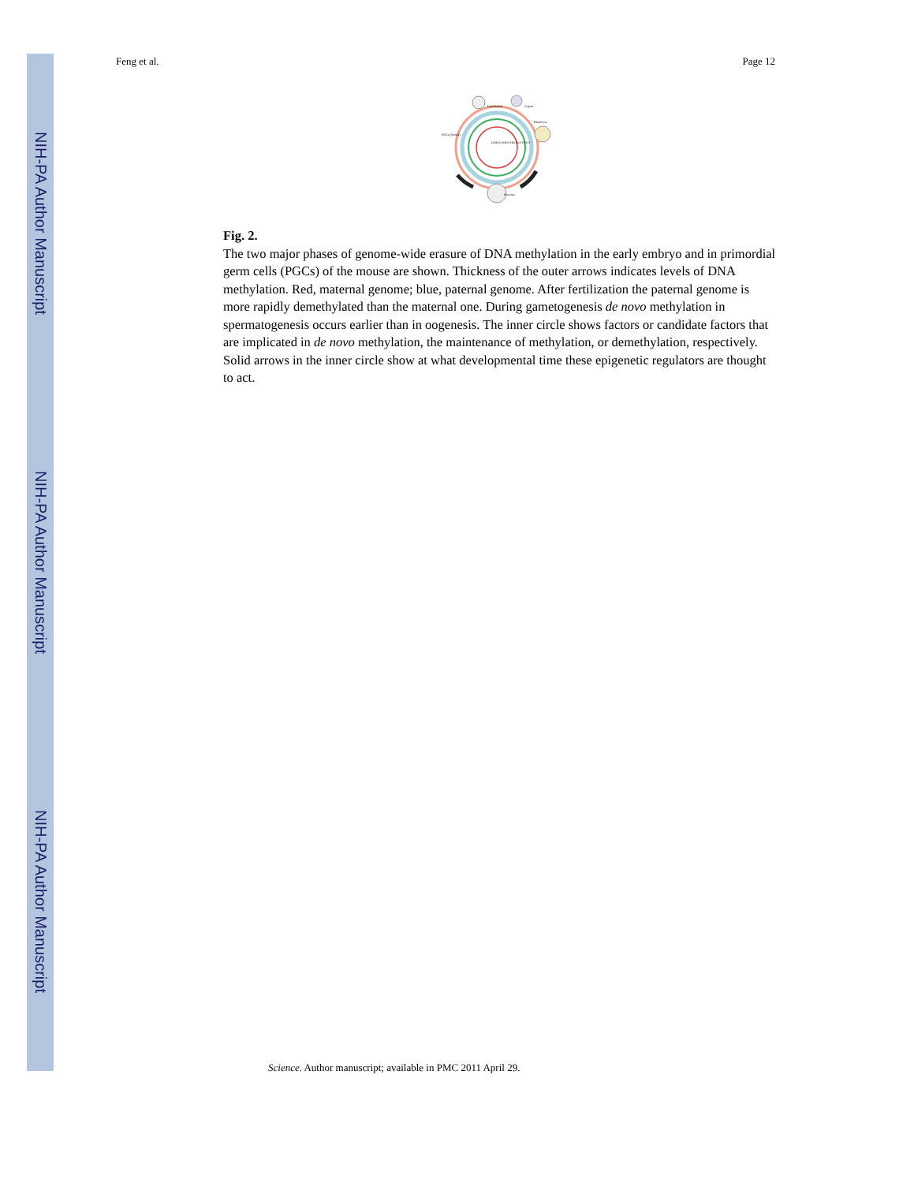NIH-PA Author Manuscript
NIH-PA Author Manuscript
NIH-PA Author Manuscript
Feng et al. Page 12
Fertilisation
Zygote
Blastocyst
Placenta
PGCs (Gonad)
DNMTs BER AID ELP TETs?
Fig. 2.
The two major phases of genome-wide erasure of DNA methylation in the early embryo and in primordial germ cells (PGCs) of the mouse are shown. Thickness of the outer arrows indicates levels of DNA methylation. Red, maternal genome; blue, paternal genome. After fertilization the paternal genome is more rapidly demethylated than the maternal one. During gametogenesis de novo methylation in spermatogenesis occurs earlier than in oogenesis. The inner circle shows factors or candidate factors that are implicated in de novo methylation, the maintenance of methylation, or demethylation, respectively. Solid arrows in the inner circle show at what developmental time these epigenetic regulators are thought to act.
Science. Author manuscript; available in PMC 2011 April 29.